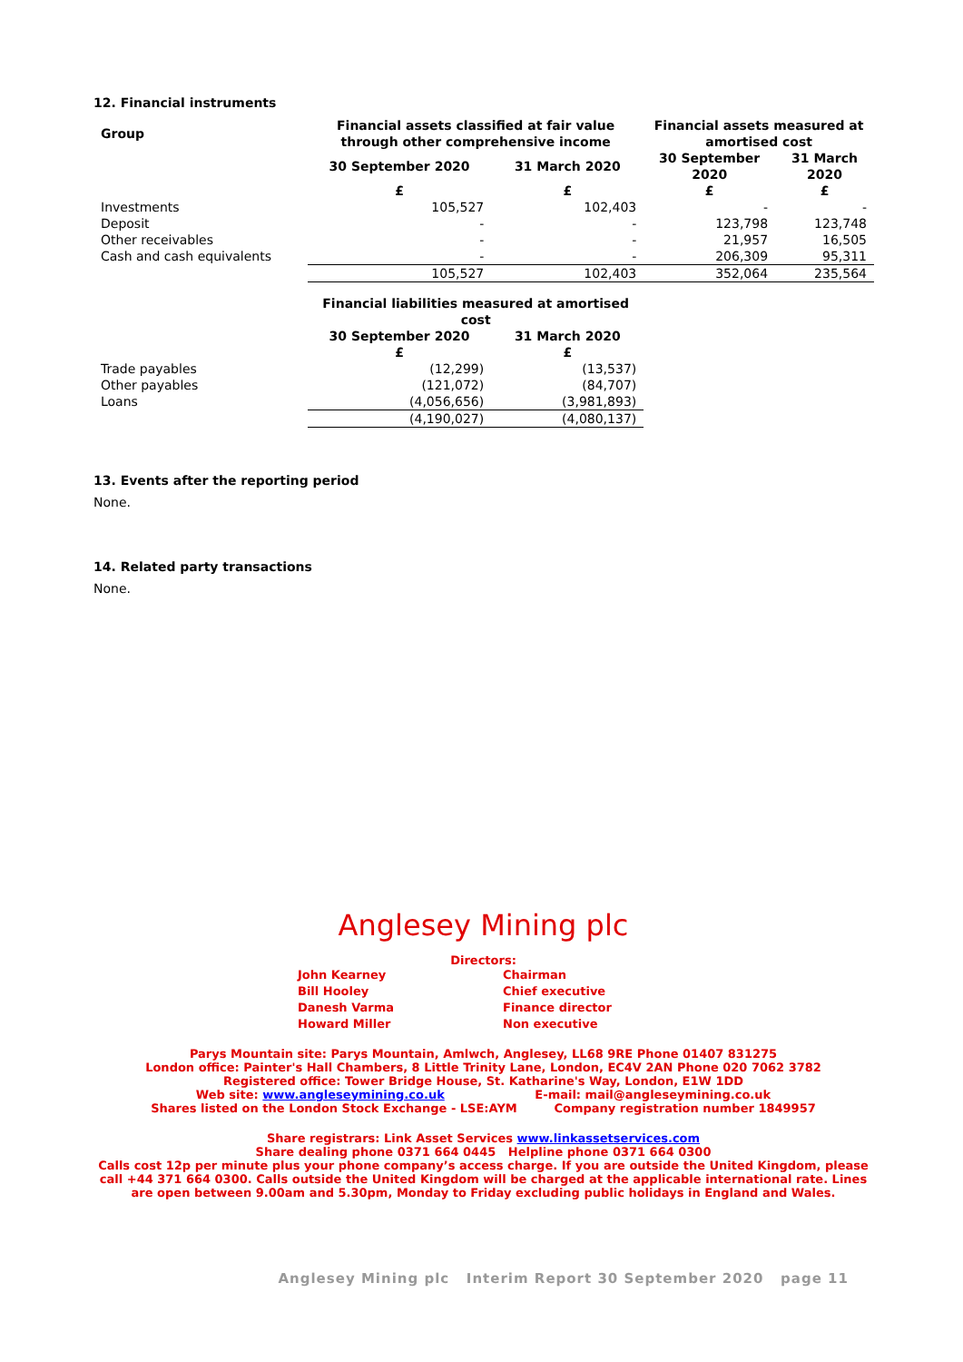12. Financial instruments
| Group | Financial assets classified at fair value through other comprehensive income | | Financial assets measured at amortised cost | |
| --- | --- | --- | --- | --- |
| | 30 September 2020 | 31 March 2020 | 30 September 2020 | 31 March 2020 |
| | £ | £ | £ | £ |
| Investments | 105,527 | 102,403 | - | - |
| Deposit | - | - | 123,798 | 123,748 |
| Other receivables | - | - | 21,957 | 16,505 |
| Cash and cash equivalents | - | - | 206,309 | 95,311 |
| | 105,527 | 102,403 | 352,064 | 235,564 |
| | Financial liabilities measured at amortised cost | | | |
| | 30 September 2020 | 31 March 2020 | | |
| | £ | £ | | |
| Trade payables | (12,299) | (13,537) | | |
| Other payables | (121,072) | (84,707) | | |
| Loans | (4,056,656) | (3,981,893) | | |
| | (4,190,027) | (4,080,137) | | |
13. Events after the reporting period
None.
14. Related party transactions
None.
Anglesey Mining plc
Directors:
| John Kearney | Chairman |
| Bill Hooley | Chief executive |
| Danesh Varma | Finance director |
| Howard Miller | Non executive |
Parys Mountain site: Parys Mountain, Amlwch, Anglesey, LL68 9RE Phone 01407 831275
London office: Painter's Hall Chambers, 8 Little Trinity Lane, London, EC4V 2AN Phone 020 7062 3782
Registered office: Tower Bridge House, St. Katharine's Way, London, E1W 1DD
Web site: www.angleseymining.co.uk E-mail: mail@angleseymining.co.uk
Shares listed on the London Stock Exchange - LSE:AYM Company registration number 1849957
Share registrars: Link Asset Services www.linkassetservices.com
Share dealing phone 0371 664 0445 Helpline phone 0371 664 0300
Calls cost 12p per minute plus your phone company’s access charge. If you are outside the United Kingdom, please call +44 371 664 0300. Calls outside the United Kingdom will be charged at the applicable international rate. Lines are open between 9.00am and 5.30pm, Monday to Friday excluding public holidays in England and Wales.
Anglesey Mining plc Interim Report 30 September 2020 page 11